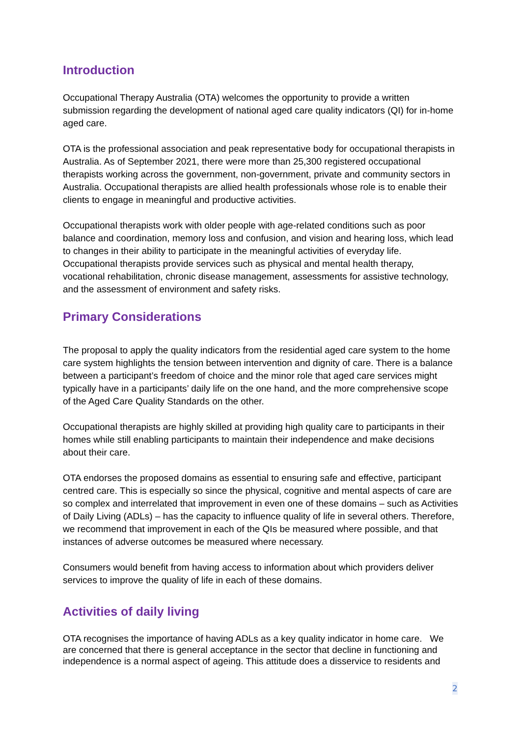Introduction
Occupational Therapy Australia (OTA) welcomes the opportunity to provide a written submission regarding the development of national aged care quality indicators (QI) for in-home aged care.
OTA is the professional association and peak representative body for occupational therapists in Australia. As of September 2021, there were more than 25,300 registered occupational therapists working across the government, non-government, private and community sectors in Australia. Occupational therapists are allied health professionals whose role is to enable their clients to engage in meaningful and productive activities.
Occupational therapists work with older people with age-related conditions such as poor balance and coordination, memory loss and confusion, and vision and hearing loss, which lead to changes in their ability to participate in the meaningful activities of everyday life. Occupational therapists provide services such as physical and mental health therapy, vocational rehabilitation, chronic disease management, assessments for assistive technology, and the assessment of environment and safety risks.
Primary Considerations
The proposal to apply the quality indicators from the residential aged care system to the home care system highlights the tension between intervention and dignity of care. There is a balance between a participant’s freedom of choice and the minor role that aged care services might typically have in a participants’ daily life on the one hand, and the more comprehensive scope of the Aged Care Quality Standards on the other.
Occupational therapists are highly skilled at providing high quality care to participants in their homes while still enabling participants to maintain their independence and make decisions about their care.
OTA endorses the proposed domains as essential to ensuring safe and effective, participant centred care. This is especially so since the physical, cognitive and mental aspects of care are so complex and interrelated that improvement in even one of these domains – such as Activities of Daily Living (ADLs) – has the capacity to influence quality of life in several others. Therefore, we recommend that improvement in each of the QIs be measured where possible, and that instances of adverse outcomes be measured where necessary.
Consumers would benefit from having access to information about which providers deliver services to improve the quality of life in each of these domains.
Activities of daily living
OTA recognises the importance of having ADLs as a key quality indicator in home care. We are concerned that there is general acceptance in the sector that decline in functioning and independence is a normal aspect of ageing. This attitude does a disservice to residents and
2